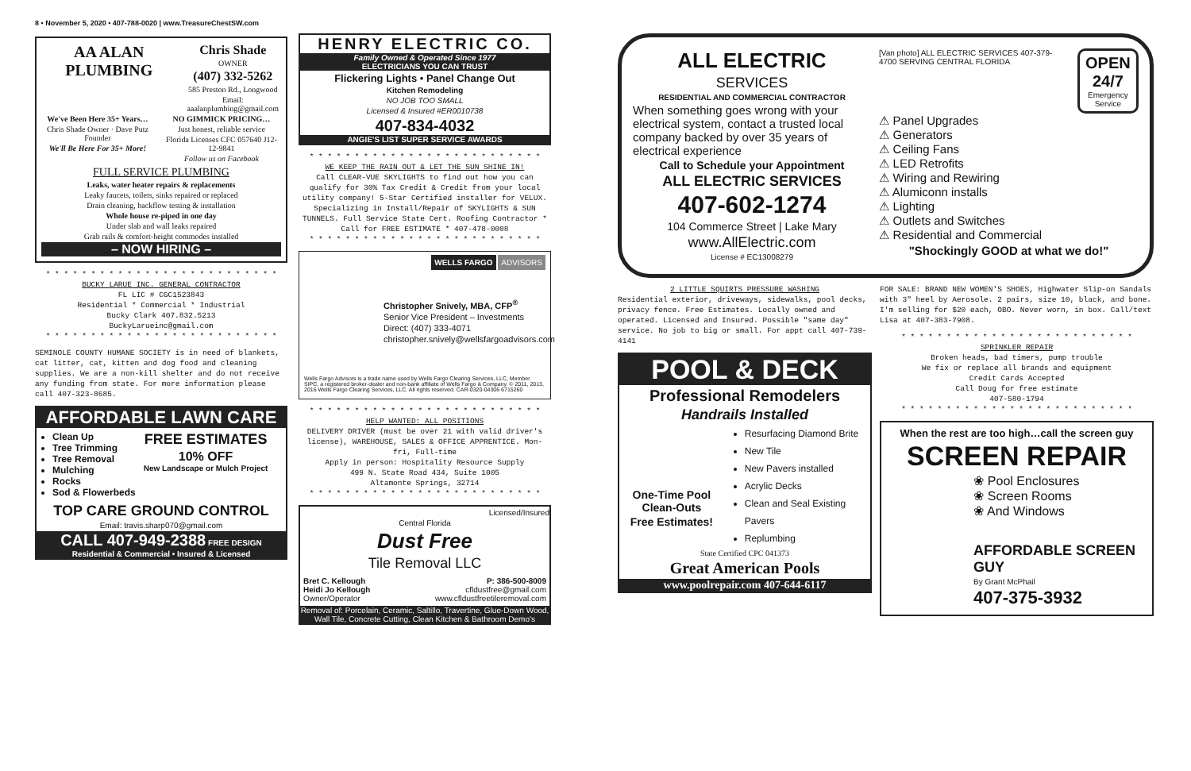8 • November 5, 2020 • 407-788-0020 | www.TreasureChestSW.com
AA ALAN PLUMBING
Chris Shade
OWNER
(407) 332-5262
585 Preston Rd., Longwood
Email: aaalanplumbing@gmail.com
We've Been Here 35+ Years…
Chris Shade Owner · Dave Putz Founder
We'll Be Here For 35+ More!
NO GIMMICK PRICING…
Just honest, reliable service
Florida Licenses CFC 057640 J12-12-9841
Follow us on Facebook
FULL SERVICE PLUMBING
Leaks, water heater repairs & replacements
Leaky faucets, toilets, sinks repaired or replaced
Drain cleaning, backflow testing & installation
Whole house re-piped in one day
Under slab and wall leaks repaired
Grab rails & comfort-height commodes installed
– NOW HIRING –
* * * * * * * * * * * * * * * * * * * * * * * * * *
BUCKY LARUE INC. GENERAL CONTRACTOR
FL LIC # CGC1523843
Residential * Commercial * Industrial
Bucky Clark 407.832.5213
BuckyLarueinc@gmail.com
* * * * * * * * * * * * * * * * * * * * * * * * * *
SEMINOLE COUNTY HUMANE SOCIETY is in need of blankets, cat litter, cat, kitten and dog food and cleaning supplies. We are a non-kill shelter and do not receive any funding from state. For more information please call 407-323-8685.
AFFORDABLE LAWN CARE
Clean Up
Tree Trimming
Tree Removal
Mulching
Rocks
Sod & Flowerbeds
FREE ESTIMATES
10% OFF
New Landscape or Mulch Project
TOP CARE GROUND CONTROL
Email: travis.sharp070@gmail.com
CALL 407-949-2388 FREE DESIGN
Residential & Commercial • Insured & Licensed
HENRY ELECTRIC CO.
Family Owned & Operated Since 1977
ELECTRICIANS YOU CAN TRUST
Flickering Lights • Panel Change Out
Kitchen Remodeling
NO JOB TOO SMALL
Licensed & Insured #ER0010738
407-834-4032
ANGIE'S LIST SUPER SERVICE AWARDS
* * * * * * * * * * * * * * * * * * * * * * * * * *
WE KEEP THE RAIN OUT & LET THE SUN SHINE IN!
Call CLEAR-VUE SKYLIGHTS to find out how you can qualify for 30% Tax Credit & Credit from your local utility company! 5-Star Certified installer for VELUX. Specializing in Install/Repair of SKYLIGHTS & SUN TUNNELS. Full Service State Cert. Roofing Contractor * Call for FREE ESTIMATE * 407-478-0008
* * * * * * * * * * * * * * * * * * * * * * * * * *
WELLS FARGO ADVISORS
Christopher Snively, MBA, CFP<sup>®</sup>
Senior Vice President – Investments
Direct: (407) 333-4071
christopher.snively@wellsfargoadvisors.com
Wells Fargo Advisors is a trade name used by Wells Fargo Clearing Services, LLC, Member SIPC, a registered broker-dealer and non-bank affiliate of Wells Fargo & Company. © 2011, 2013, 2016 Wells Fargo Clearing Services, LLC. All rights reserved. CAR-0320-04306 6715260
* * * * * * * * * * * * * * * * * * * * * * * * * *
HELP WANTED: ALL POSITIONS
DELIVERY DRIVER (must be over 21 with valid driver's license), WAREHOUSE, SALES & OFFICE APPRENTICE. Mon-fri, Full-time
Apply in person: Hospitality Resource Supply
499 N. State Road 434, Suite 1005
Altamonte Springs, 32714
* * * * * * * * * * * * * * * * * * * * * * * * * *
Licensed/Insured
Central Florida
Dust Free
Tile Removal LLC
Bret C. Kellough
Heidi Jo Kellough
Owner/Operator
P: 386-500-8009
cfldustfree@gmail.com
www.cfldustfreetileremoval.com
Removal of: Porcelain, Ceramic, Saltillo, Travertine, Glue-Down Wood, Wall Tile, Concrete Cutting, Clean Kitchen & Bathroom Demo's
ALL ELECTRIC
SERVICES
RESIDENTIAL AND COMMERCIAL CONTRACTOR
When something goes wrong with your electrical system, contact a trusted local company backed by over 35 years of electrical experience
Call to Schedule your Appointment
ALL ELECTRIC SERVICES
407-602-1274
104 Commerce Street | Lake Mary
www.AllElectric.com
License # EC13008279
[Van photo] ALL ELECTRIC SERVICES 407-379-4700 SERVING CENTRAL FLORIDA
OPEN 24/7
Emergency Service
⚠ Panel Upgrades
⚠ Generators
⚠ Ceiling Fans
⚠ LED Retrofits
⚠ Wiring and Rewiring
⚠ Alumiconn installs
⚠ Lighting
⚠ Outlets and Switches
⚠ Residential and Commercial
"Shockingly GOOD at what we do!"
2 LITTLE SQUIRTS PRESSURE WASHING
Residential exterior, driveways, sidewalks, pool decks, privacy fence. Free Estimates. Locally owned and operated. Licensed and Insured. Possible "same day" service. No job to big or small. For appt call 407-739-4141
POOL & DECK
Professional Remodelers
Handrails Installed
One-Time Pool Clean-Outs
Free Estimates!
Resurfacing Diamond Brite
New Tile
New Pavers installed
Acrylic Decks
Clean and Seal Existing Pavers
Replumbing
State Certified CPC 041373
Great American Pools
www.poolrepair.com 407-644-6117
FOR SALE: BRAND NEW WOMEN'S SHOES, Highwater Slip-on Sandals with 3" heel by Aerosole. 2 pairs, size 10, black, and bone. I'm selling for $20 each, OBO. Never worn, in box. Call/text Lisa at 407-383-7908.
* * * * * * * * * * * * * * * * * * * * * * * * * *
SPRINKLER REPAIR
Broken heads, bad timers, pump trouble
We fix or replace all brands and equipment
Credit Cards Accepted
Call Doug for free estimate
407-580-1794
* * * * * * * * * * * * * * * * * * * * * * * * * *
When the rest are too high…call the screen guy
SCREEN REPAIR
❀ Pool Enclosures
❀ Screen Rooms
❀ And Windows
AFFORDABLE SCREEN GUY
By Grant McPhail
407-375-3932